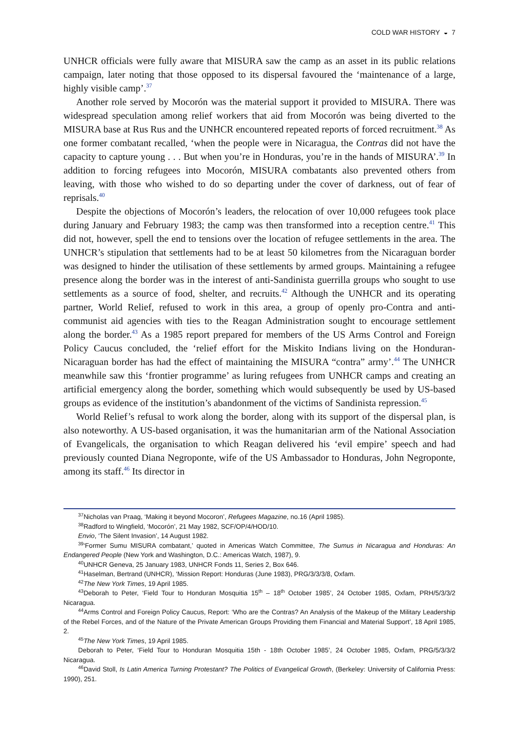COLD WAR HISTORY ◒ 7
UNHCR officials were fully aware that MISURA saw the camp as an asset in its public relations campaign, later noting that those opposed to its dispersal favoured the ‘maintenance of a large, highly visible camp’.<sup>37</sup>
Another role served by Mocorón was the material support it provided to MISURA. There was widespread speculation among relief workers that aid from Mocorón was being diverted to the MISURA base at Rus Rus and the UNHCR encountered repeated reports of forced recruitment.<sup>38</sup> As one former combatant recalled, ‘when the people were in Nicaragua, the Contras did not have the capacity to capture young . . . But when you’re in Honduras, you’re in the hands of MISURA’.<sup>39</sup> In addition to forcing refugees into Mocorón, MISURA combatants also prevented others from leaving, with those who wished to do so departing under the cover of darkness, out of fear of reprisals.<sup>40</sup>
Despite the objections of Mocorón’s leaders, the relocation of over 10,000 refugees took place during January and February 1983; the camp was then transformed into a reception centre.<sup>41</sup> This did not, however, spell the end to tensions over the location of refugee settlements in the area. The UNHCR’s stipulation that settlements had to be at least 50 kilometres from the Nicaraguan border was designed to hinder the utilisation of these settlements by armed groups. Maintaining a refugee presence along the border was in the interest of anti-Sandinista guerrilla groups who sought to use settlements as a source of food, shelter, and recruits.<sup>42</sup> Although the UNHCR and its operating partner, World Relief, refused to work in this area, a group of openly pro-Contra and anti-communist aid agencies with ties to the Reagan Administration sought to encourage settlement along the border.<sup>43</sup> As a 1985 report prepared for members of the US Arms Control and Foreign Policy Caucus concluded, the ‘relief effort for the Miskito Indians living on the Honduran-Nicaraguan border has had the effect of maintaining the MISURA “contra” army’.<sup>44</sup> The UNHCR meanwhile saw this ‘frontier programme’ as luring refugees from UNHCR camps and creating an artificial emergency along the border, something which would subsequently be used by US-based groups as evidence of the institution’s abandonment of the victims of Sandinista repression.<sup>45</sup>
World Relief’s refusal to work along the border, along with its support of the dispersal plan, is also noteworthy. A US-based organisation, it was the humanitarian arm of the National Association of Evangelicals, the organisation to which Reagan delivered his ‘evil empire’ speech and had previously counted Diana Negroponte, wife of the US Ambassador to Honduras, John Negroponte, among its staff.<sup>46</sup> Its director in
<sup>37</sup> Nicholas van Praag, ‘Making it beyond Mocoron’, Refugees Magazine, no.16 (April 1985).
<sup>38</sup> Radford to Wingfield, ‘Mocorón’, 21 May 1982, SCF/OP/4/HOD/10.
Envio, ‘The Silent Invasion’, 14 August 1982.
<sup>39</sup> ‘Former Sumu MISURA combatant,’ quoted in Americas Watch Committee, The Sumus in Nicaragua and Honduras: An Endangered People (New York and Washington, D.C.: Americas Watch, 1987), 9.
<sup>40</sup> UNHCR Geneva, 25 January 1983, UNHCR Fonds 11, Series 2, Box 646.
<sup>41</sup> Haselman, Bertrand (UNHCR), ‘Mission Report: Honduras (June 1983), PRG/3/3/3/8, Oxfam.
<sup>42</sup> The New York Times, 19 April 1985.
<sup>43</sup> Deborah to Peter, ‘Field Tour to Honduran Mosquitia 15<sup>th</sup> – 18<sup>th</sup> October 1985’, 24 October 1985, Oxfam, PRH/5/3/3/2 Nicaragua.
<sup>44</sup> Arms Control and Foreign Policy Caucus, Report: ‘Who are the Contras? An Analysis of the Makeup of the Military Leadership of the Rebel Forces, and of the Nature of the Private American Groups Providing them Financial and Material Support’, 18 April 1985, 2.
<sup>45</sup> The New York Times, 19 April 1985.
Deborah to Peter, ‘Field Tour to Honduran Mosquitia 15th - 18th October 1985’, 24 October 1985, Oxfam, PRG/5/3/3/2 Nicaragua.
<sup>46</sup> David Stoll, Is Latin America Turning Protestant? The Politics of Evangelical Growth, (Berkeley: University of California Press: 1990), 251.